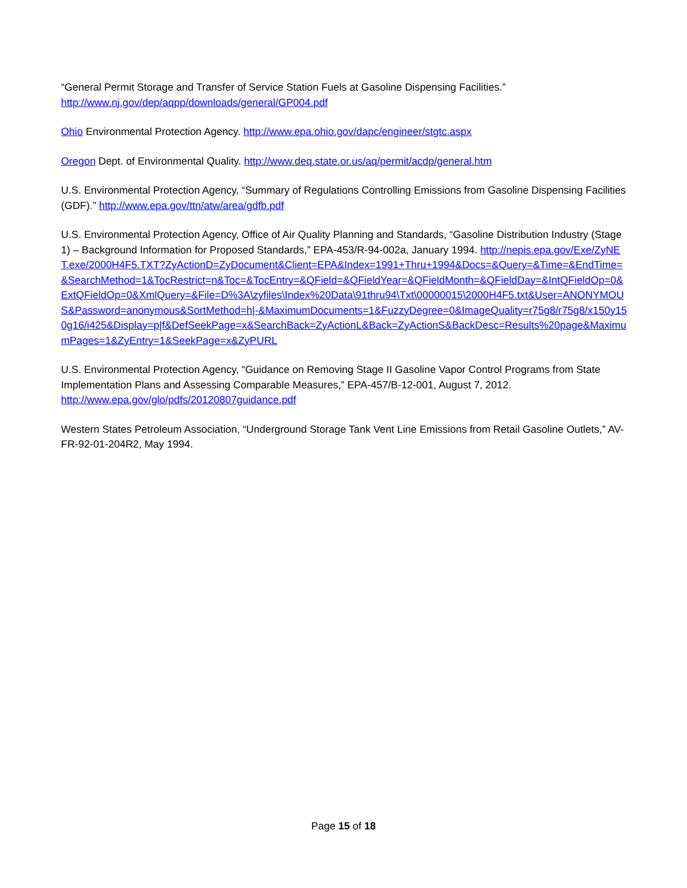“General Permit Storage and Transfer of Service Station Fuels at Gasoline Dispensing Facilities.”
http://www.nj.gov/dep/aqpp/downloads/general/GP004.pdf
Ohio Environmental Protection Agency. http://www.epa.ohio.gov/dapc/engineer/stgtc.aspx
Oregon Dept. of Environmental Quality. http://www.deq.state.or.us/aq/permit/acdp/general.htm
U.S. Environmental Protection Agency, “Summary of Regulations Controlling Emissions from Gasoline Dispensing Facilities (GDF).” http://www.epa.gov/ttn/atw/area/gdfb.pdf
U.S. Environmental Protection Agency, Office of Air Quality Planning and Standards, “Gasoline Distribution Industry (Stage 1) – Background Information for Proposed Standards,” EPA-453/R-94-002a, January 1994. http://nepis.epa.gov/Exe/ZyNET.exe/2000H4F5.TXT?ZyActionD=ZyDocument&Client=EPA&Index=1991+Thru+1994&Docs=&Query=&Time=&EndTime=&SearchMethod=1&TocRestrict=n&Toc=&TocEntry=&QField=&QFieldYear=&QFieldMonth=&QFieldDay=&IntQFieldOp=0&ExtQFieldOp=0&XmlQuery=&File=D%3A\zyfiles\Index%20Data\91thru94\Txt\00000015\2000H4F5.txt&User=ANONYMOUS&Password=anonymous&SortMethod=h|-&MaximumDocuments=1&FuzzyDegree=0&ImageQuality=r75g8/r75g8/x150y150g16/i425&Display=p|f&DefSeekPage=x&SearchBack=ZyActionL&Back=ZyActionS&BackDesc=Results%20page&MaximumPages=1&ZyEntry=1&SeekPage=x&ZyPURL
U.S. Environmental Protection Agency, “Guidance on Removing Stage II Gasoline Vapor Control Programs from State Implementation Plans and Assessing Comparable Measures,” EPA-457/B-12-001, August 7, 2012. http://www.epa.gov/glo/pdfs/20120807guidance.pdf
Western States Petroleum Association, “Underground Storage Tank Vent Line Emissions from Retail Gasoline Outlets,” AV-FR-92-01-204R2, May 1994.
Page 15 of 18